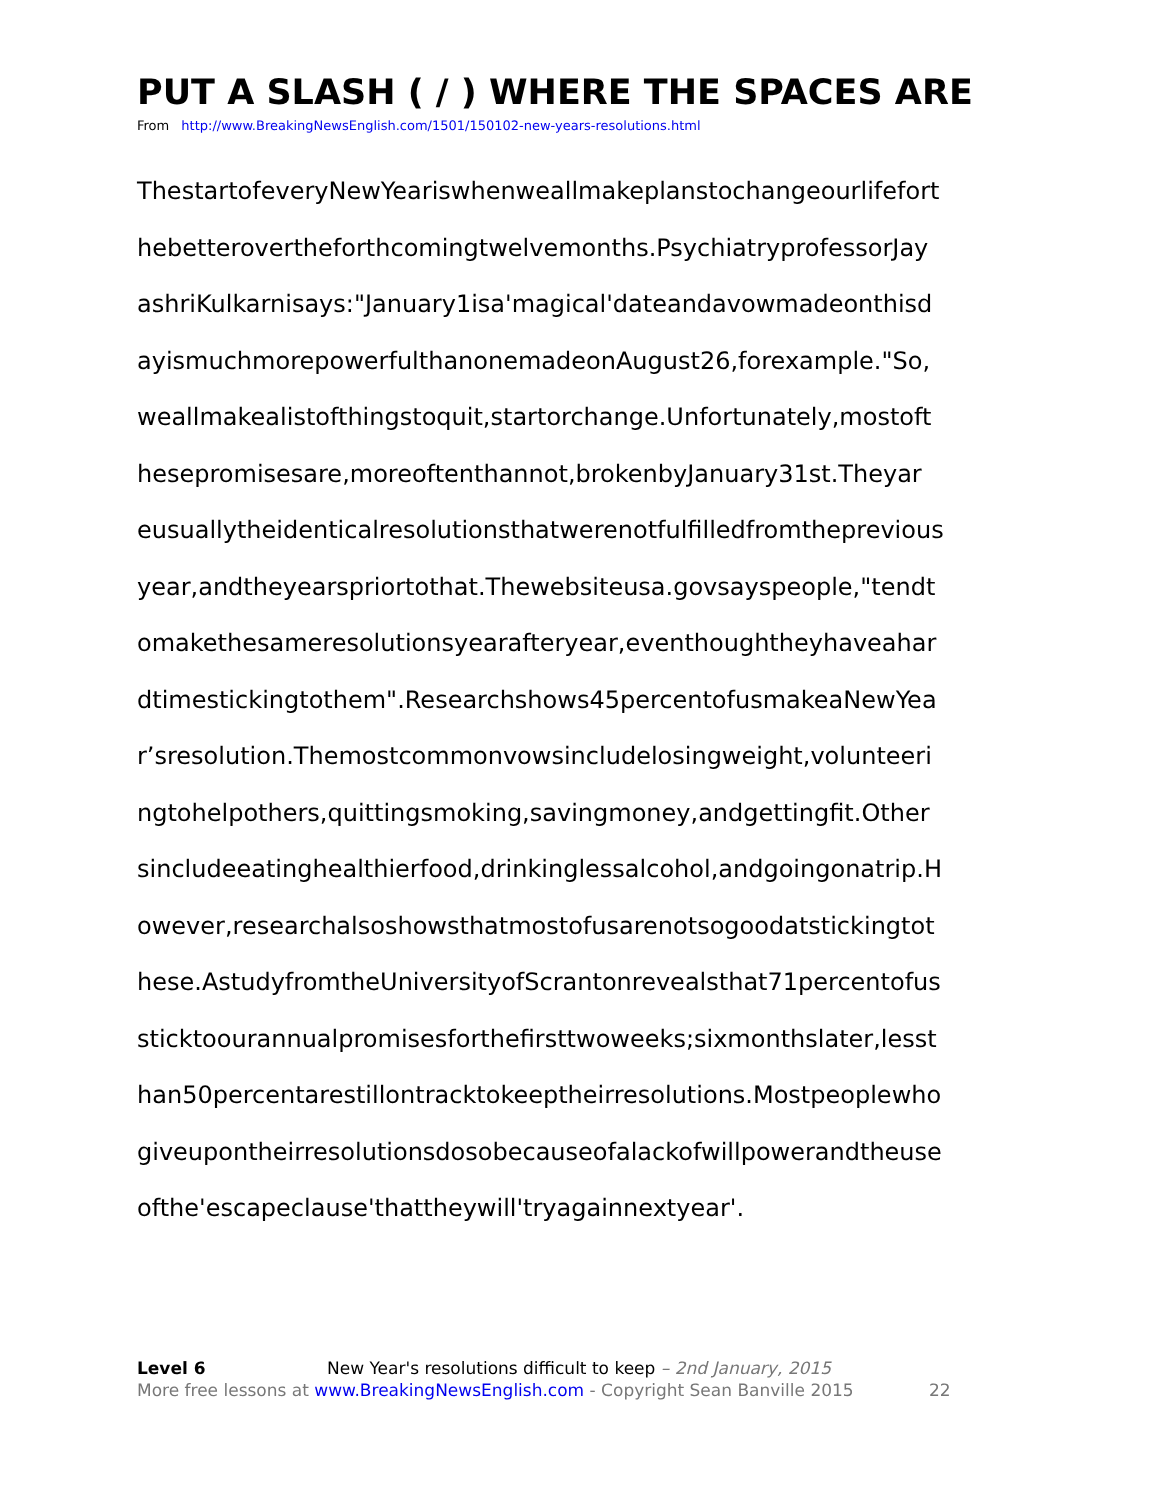PUT A SLASH ( / ) WHERE THE SPACES ARE
From http://www.BreakingNewsEnglish.com/1501/150102-new-years-resolutions.html
ThestartofeveryNewYeariswhenweallmakeplanstochangeourlifefort
hebetterovertheforthcomingtwelvemonths.PsychiatryprofessorJay
ashriKulkarnisays:"January1isa'magical'dateandavowmadeonthisd
ayismuchmorepowerfulthanonemadeonAugust26,forexample."So,
weallmakealistofthingstoquit,startorchange.Unfortunately,mostoft
hesepromisesare,moreoftenthannot,brokenbyJanuary31st.Theyar
eusuallytheidenticalresolutionsthatwerenotfulfilledfromtheprevious
year,andtheyearspriortothat.Thewebsiteusa.govsayspeople,"tendt
omakethesameresolutionsyearafteryear,eventhoughtheyhaveahar
dtimestickingtothem".Researchshows45percentofusmakeaNewYea
r’sresolution.Themostcommonvowsincludelosingweight,volunteeri
ngtohelpothers,quittingsmoking,savingmoney,andgettingfit.Other
sincludeeatinghealthierfood,drinkinglessalcohol,andgoingonatrip.H
owever,researchalsoshowsthatmostofusarenotsogoodatstickingtot
hese.AstudyfromtheUniversityofScrantonrevealsthat71percentofus
sticktoourannualpromisesforthefirsttwoweeks;sixmonthslater,lesst
han50percentarestillontracktokeeptheirresolutions.Mostpeoplewho
giveupontheirresolutionsdosobecauseofalackofwillpowerandtheuse
ofthe'escapeclause'thattheywill'tryagainnextyear'.
Level 6 New Year's resolutions difficult to keep – 2nd January, 2015
More free lessons at www.BreakingNewsEnglish.com - Copyright Sean Banville 2015 22